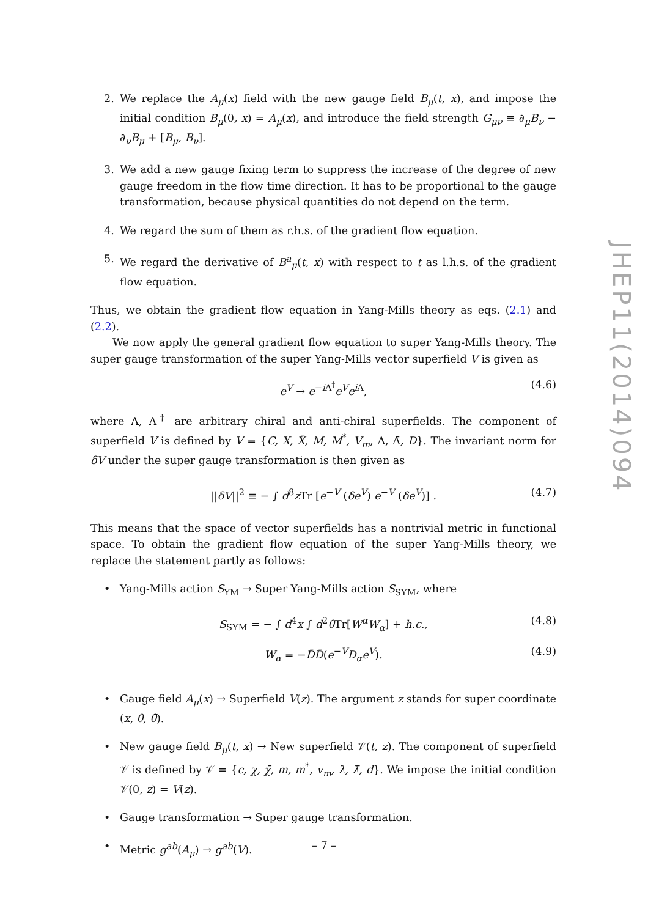2. We replace the A<sub>μ</sub>(x) field with the new gauge field B<sub>μ</sub>(t, x), and impose the initial condition B<sub>μ</sub>(0, x) = A<sub>μ</sub>(x), and introduce the field strength G<sub>μν</sub> ≡ ∂<sub>μ</sub>B<sub>ν</sub> − ∂<sub>ν</sub>B<sub>μ</sub> + [B<sub>μ</sub>, B<sub>ν</sub>].
3. We add a new gauge fixing term to suppress the increase of the degree of new gauge freedom in the flow time direction. It has to be proportional to the gauge transformation, because physical quantities do not depend on the term.
4. We regard the sum of them as r.h.s. of the gradient flow equation.
5. We regard the derivative of B<sup>a</sup><sub>μ</sub>(t, x) with respect to t as l.h.s. of the gradient flow equation.
Thus, we obtain the gradient flow equation in Yang-Mills theory as eqs. (2.1) and (2.2).
We now apply the general gradient flow equation to super Yang-Mills theory. The super gauge transformation of the super Yang-Mills vector superfield V is given as
e<sup>V</sup> → e<sup>−i Λ<sup>†</sup></sup>e<sup>V</sup>e<sup>i Λ</sup>, (4.6)
where Λ, Λ<sup>†</sup> are arbitrary chiral and anti-chiral superfields. The component of superfield V is defined by V = {C, X, X̄, M, M<sup>*</sup>, V<sub>m</sub>, Λ, Λ̄, D}. The invariant norm for δV under the super gauge transformation is then given as
||δV||<sup>2</sup> ≡ − ∫ d<sup>8</sup>z Tr [e<sup>−V</sup> (δe<sup>V</sup>) e<sup>−V</sup> (δe<sup>V</sup>)] . (4.7)
This means that the space of vector superfields has a nontrivial metric in functional space. To obtain the gradient flow equation of the super Yang-Mills theory, we replace the statement partly as follows:
• Yang-Mills action S<sub>YM</sub> → Super Yang-Mills action S<sub>SYM</sub>, where
S<sub>SYM</sub> = − ∫ d<sup>4</sup>x ∫ d<sup>2</sup>θ Tr[W<sup>α</sup>W<sub>α</sub>] + h.c., (4.8)
W<sub>α</sub> = −D̄D̄(e<sup>−V</sup>D<sub>α</sub>e<sup>V</sup>). (4.9)
• Gauge field A<sub>μ</sub>(x) → Superfield V(z). The argument z stands for super coordinate (x, θ, θ̄).
• New gauge field B<sub>μ</sub>(t, x) → New superfield 𝒱(t, z). The component of superfield 𝒱 is defined by 𝒱 = {c, χ, χ̄, m, m<sup>*</sup>, v<sub>m</sub>, λ, λ̄, d}. We impose the initial condition 𝒱(0, z) = V(z).
• Gauge transformation → Super gauge transformation.
• Metric g<sup>ab</sup>(A<sub>μ</sub>) → g<sup>ab</sup>(V).
JHEP11(2014)094
– 7 –